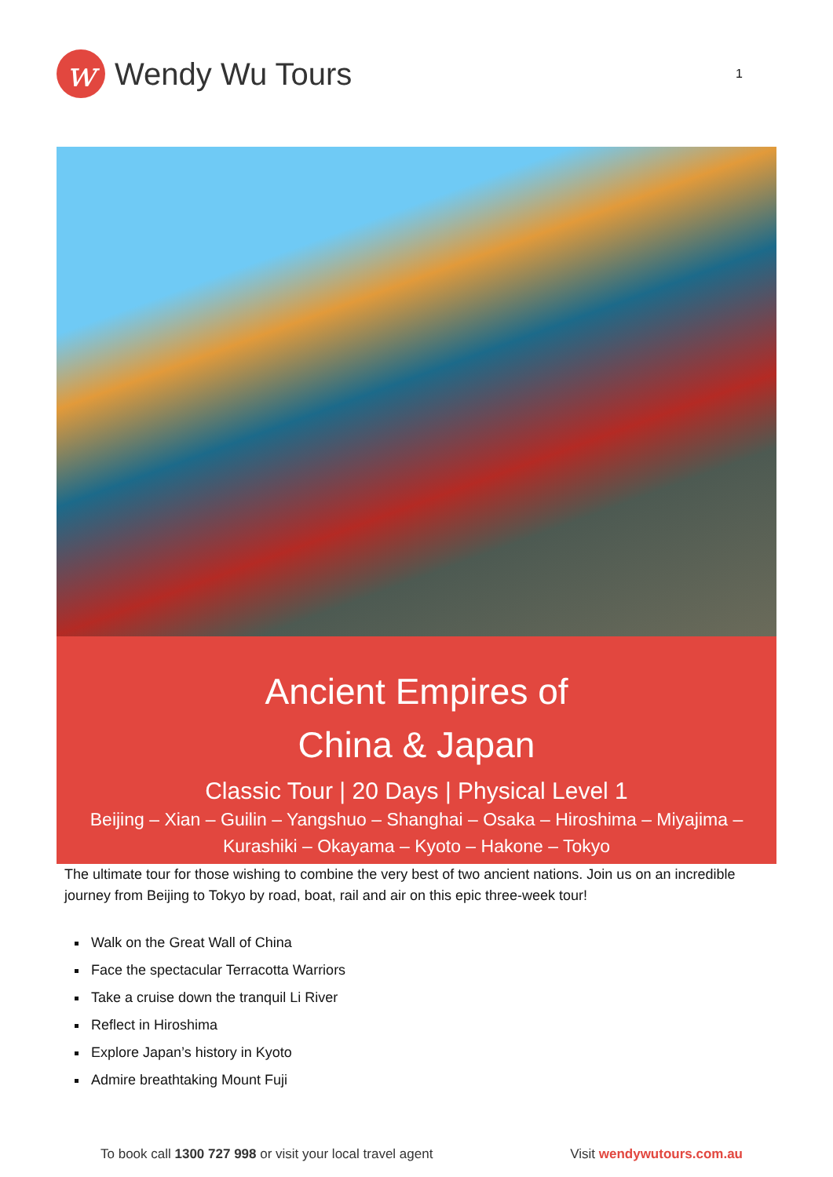w
Wendy Wu Tours
1
Ancient Empires of
China & Japan
Classic Tour | 20 Days | Physical Level 1
Beijing – Xian – Guilin – Yangshuo – Shanghai – Osaka – Hiroshima – Miyajima – Kurashiki – Okayama – Kyoto – Hakone – Tokyo
The ultimate tour for those wishing to combine the very best of two ancient nations. Join us on an incredible journey from Beijing to Tokyo by road, boat, rail and air on this epic three-week tour!
Walk on the Great Wall of China
Face the spectacular Terracotta Warriors
Take a cruise down the tranquil Li River
Reflect in Hiroshima
Explore Japan’s history in Kyoto
Admire breathtaking Mount Fuji
To book call 1300 727 998 or visit your local travel agent Visit wendywutours.com.au